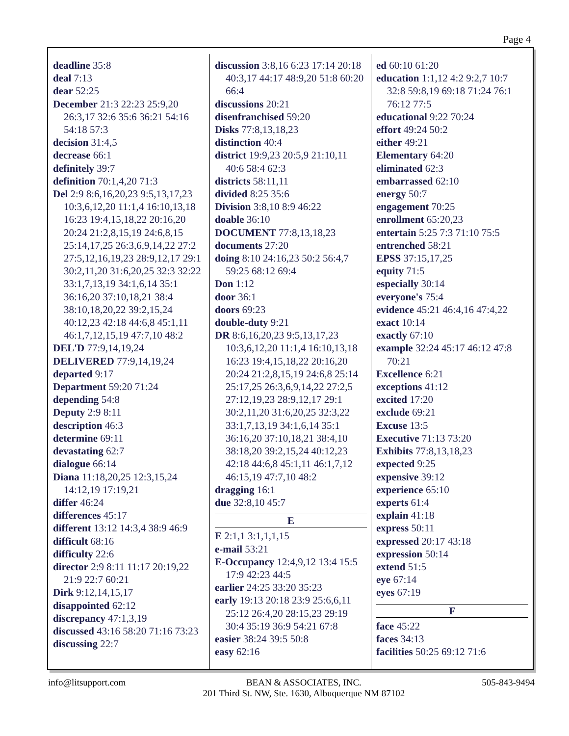Page 4
deadline 35:8
deal 7:13
dear 52:25
December 21:3 22:23 25:9,20 26:3,17 32:6 35:6 36:21 54:16 54:18 57:3
decision 31:4,5
decrease 66:1
definitely 39:7
definition 70:1,4,20 71:3
Del 2:9 8:6,16,20,23 9:5,13,17,23 10:3,6,12,20 11:1,4 16:10,13,18 16:23 19:4,15,18,22 20:16,20 20:24 21:2,8,15,19 24:6,8,15 25:14,17,25 26:3,6,9,14,22 27:2 27:5,12,16,19,23 28:9,12,17 29:1 30:2,11,20 31:6,20,25 32:3 32:22 33:1,7,13,19 34:1,6,14 35:1 36:16,20 37:10,18,21 38:4 38:10,18,20,22 39:2,15,24 40:12,23 42:18 44:6,8 45:1,11 46:1,7,12,15,19 47:7,10 48:2
DEL'D 77:9,14,19,24
DELIVERED 77:9,14,19,24
departed 9:17
Department 59:20 71:24
depending 54:8
Deputy 2:9 8:11
description 46:3
determine 69:11
devastating 62:7
dialogue 66:14
Diana 11:18,20,25 12:3,15,24 14:12,19 17:19,21
differ 46:24
differences 45:17
different 13:12 14:3,4 38:9 46:9
difficult 68:16
difficulty 22:6
director 2:9 8:11 11:17 20:19,22 21:9 22:7 60:21
Dirk 9:12,14,15,17
disappointed 62:12
discrepancy 47:1,3,19
discussed 43:16 58:20 71:16 73:23
discussing 22:7
discussion 3:8,16 6:23 17:14 20:18 40:3,17 44:17 48:9,20 51:8 60:20 66:4
discussions 20:21
disenfranchised 59:20
Disks 77:8,13,18,23
distinction 40:4
district 19:9,23 20:5,9 21:10,11 40:6 58:4 62:3
districts 58:11,11
divided 8:25 35:6
Division 3:8,10 8:9 46:22
doable 36:10
DOCUMENT 77:8,13,18,23
documents 27:20
doing 8:10 24:16,23 50:2 56:4,7 59:25 68:12 69:4
Don 1:12
door 36:1
doors 69:23
double-duty 9:21
DR 8:6,16,20,23 9:5,13,17,23 10:3,6,12,20 11:1,4 16:10,13,18 16:23 19:4,15,18,22 20:16,20 20:24 21:2,8,15,19 24:6,8 25:14 25:17,25 26:3,6,9,14,22 27:2,5 27:12,19,23 28:9,12,17 29:1 30:2,11,20 31:6,20,25 32:3,22 33:1,7,13,19 34:1,6,14 35:1 36:16,20 37:10,18,21 38:4,10 38:18,20 39:2,15,24 40:12,23 42:18 44:6,8 45:1,11 46:1,7,12 46:15,19 47:7,10 48:2
dragging 16:1
due 32:8,10 45:7
E
E 2:1,1 3:1,1,1,15
e-mail 53:21
E-Occupancy 12:4,9,12 13:4 15:5 17:9 42:23 44:5
earlier 24:25 33:20 35:23
early 19:13 20:18 23:9 25:6,6,11 25:12 26:4,20 28:15,23 29:19 30:4 35:19 36:9 54:21 67:8
easier 38:24 39:5 50:8
easy 62:16
ed 60:10 61:20
education 1:1,12 4:2 9:2,7 10:7 32:8 59:8,19 69:18 71:24 76:1 76:12 77:5
educational 9:22 70:24
effort 49:24 50:2
either 49:21
Elementary 64:20
eliminated 62:3
embarrassed 62:10
energy 50:7
engagement 70:25
enrollment 65:20,23
entertain 5:25 7:3 71:10 75:5
entrenched 58:21
EPSS 37:15,17,25
equity 71:5
especially 30:14
everyone's 75:4
evidence 45:21 46:4,16 47:4,22
exact 10:14
exactly 67:10
example 32:24 45:17 46:12 47:8 70:21
Excellence 6:21
exceptions 41:12
excited 17:20
exclude 69:21
Excuse 13:5
Executive 71:13 73:20
Exhibits 77:8,13,18,23
expected 9:25
expensive 39:12
experience 65:10
experts 61:4
explain 41:18
express 50:11
expressed 20:17 43:18
expression 50:14
extend 51:5
eye 67:14
eyes 67:19
F
face 45:22
faces 34:13
facilities 50:25 69:12 71:6
info@litsupport.com BEAN & ASSOCIATES, INC.
201 Third St. NW, Ste. 1630, Albuquerque NM 87102 505-843-9494